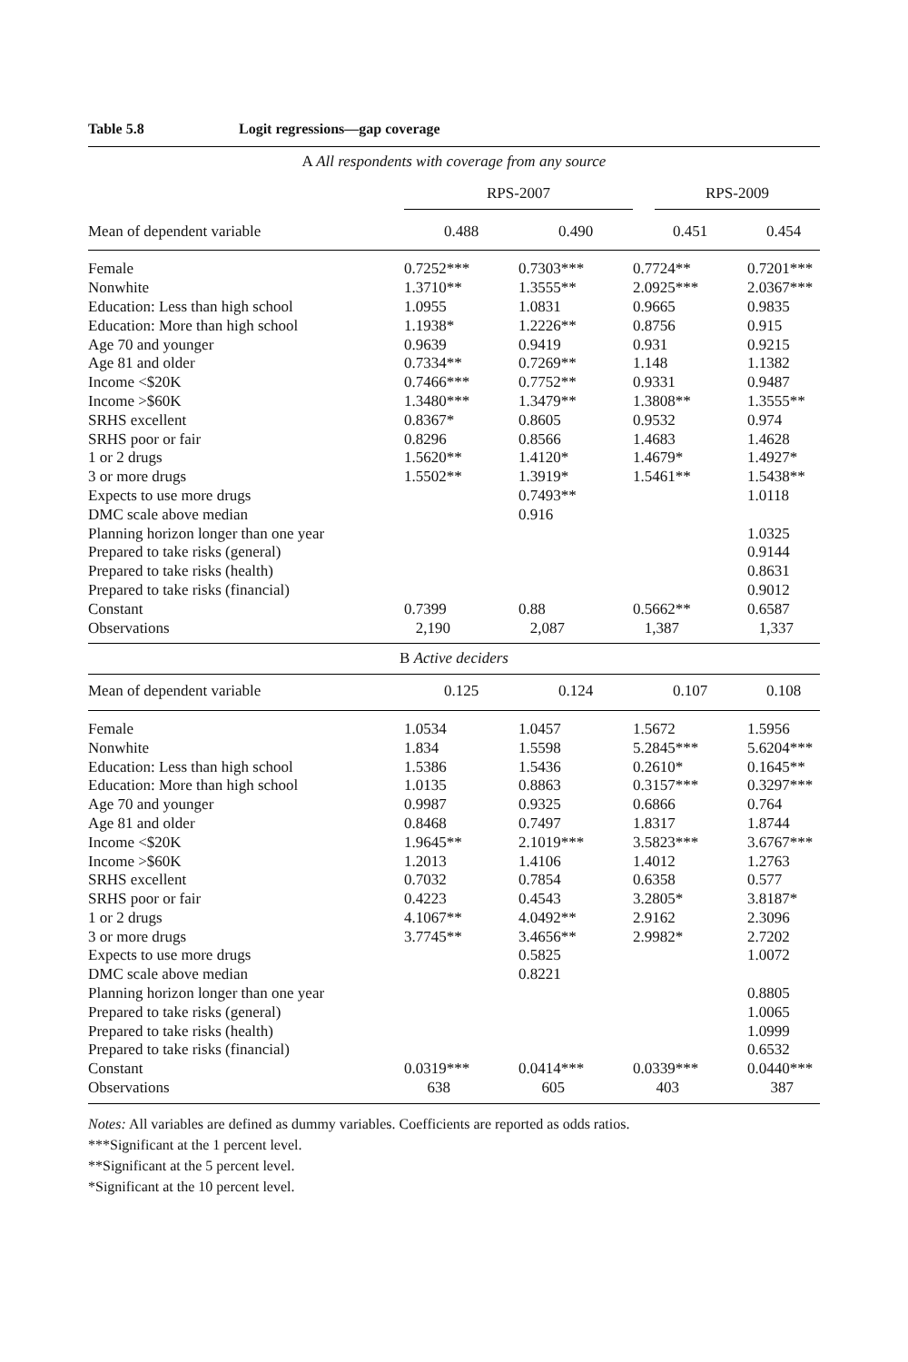Table 5.8 Logit regressions—gap coverage
| A All respondents with coverage from any source | | | | |
| | RPS-2007 | | RPS-2009 | |
| Mean of dependent variable | 0.488 | 0.490 | 0.451 | 0.454 |
| Female | 0.7252*** | 0.7303*** | 0.7724** | 0.7201*** |
| Nonwhite | 1.3710** | 1.3555** | 2.0925*** | 2.0367*** |
| Education: Less than high school | 1.0955 | 1.0831 | 0.9665 | 0.9835 |
| Education: More than high school | 1.1938* | 1.2226** | 0.8756 | 0.915 |
| Age 70 and younger | 0.9639 | 0.9419 | 0.931 | 0.9215 |
| Age 81 and older | 0.7334** | 0.7269** | 1.148 | 1.1382 |
| Income <$20K | 0.7466*** | 0.7752** | 0.9331 | 0.9487 |
| Income >$60K | 1.3480*** | 1.3479** | 1.3808** | 1.3555** |
| SRHS excellent | 0.8367* | 0.8605 | 0.9532 | 0.974 |
| SRHS poor or fair | 0.8296 | 0.8566 | 1.4683 | 1.4628 |
| 1 or 2 drugs | 1.5620** | 1.4120* | 1.4679* | 1.4927* |
| 3 or more drugs | 1.5502** | 1.3919* | 1.5461** | 1.5438** |
| Expects to use more drugs | | 0.7493** | | 1.0118 |
| DMC scale above median | | 0.916 | | |
| Planning horizon longer than one year | | | | 1.0325 |
| Prepared to take risks (general) | | | | 0.9144 |
| Prepared to take risks (health) | | | | 0.8631 |
| Prepared to take risks (financial) | | | | 0.9012 |
| Constant | 0.7399 | 0.88 | 0.5662** | 0.6587 |
| Observations | 2,190 | 2,087 | 1,387 | 1,337 |
| B Active deciders | | | | |
| Mean of dependent variable | 0.125 | 0.124 | 0.107 | 0.108 |
| Female | 1.0534 | 1.0457 | 1.5672 | 1.5956 |
| Nonwhite | 1.834 | 1.5598 | 5.2845*** | 5.6204*** |
| Education: Less than high school | 1.5386 | 1.5436 | 0.2610* | 0.1645** |
| Education: More than high school | 1.0135 | 0.8863 | 0.3157*** | 0.3297*** |
| Age 70 and younger | 0.9987 | 0.9325 | 0.6866 | 0.764 |
| Age 81 and older | 0.8468 | 0.7497 | 1.8317 | 1.8744 |
| Income <$20K | 1.9645** | 2.1019*** | 3.5823*** | 3.6767*** |
| Income >$60K | 1.2013 | 1.4106 | 1.4012 | 1.2763 |
| SRHS excellent | 0.7032 | 0.7854 | 0.6358 | 0.577 |
| SRHS poor or fair | 0.4223 | 0.4543 | 3.2805* | 3.8187* |
| 1 or 2 drugs | 4.1067** | 4.0492** | 2.9162 | 2.3096 |
| 3 or more drugs | 3.7745** | 3.4656** | 2.9982* | 2.7202 |
| Expects to use more drugs | | 0.5825 | | 1.0072 |
| DMC scale above median | | 0.8221 | | |
| Planning horizon longer than one year | | | | 0.8805 |
| Prepared to take risks (general) | | | | 1.0065 |
| Prepared to take risks (health) | | | | 1.0999 |
| Prepared to take risks (financial) | | | | 0.6532 |
| Constant | 0.0319*** | 0.0414*** | 0.0339*** | 0.0440*** |
| Observations | 638 | 605 | 403 | 387 |
Notes: All variables are defined as dummy variables. Coefficients are reported as odds ratios.
***Significant at the 1 percent level.
**Significant at the 5 percent level.
*Significant at the 10 percent level.